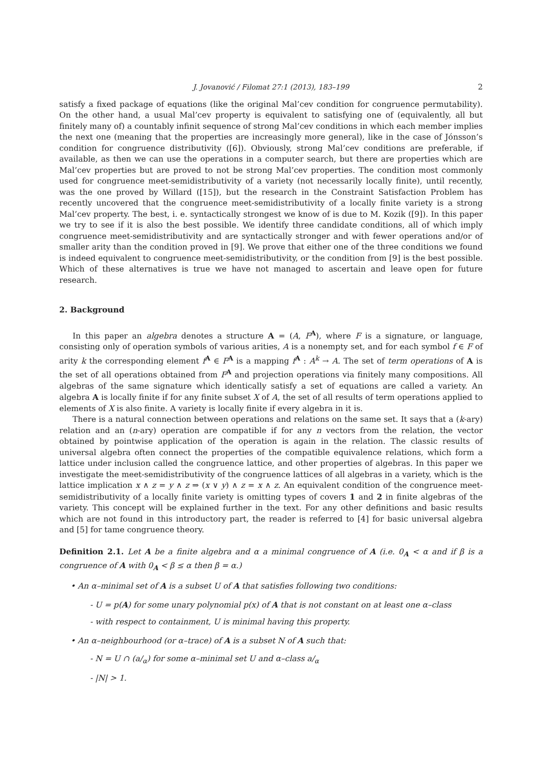J. Jovanović / Filomat 27:1 (2013), 183–199 2
satisfy a fixed package of equations (like the original Mal’cev condition for congruence permutability). On the other hand, a usual Mal’cev property is equivalent to satisfying one of (equivalently, all but finitely many of) a countably infinit sequence of strong Mal’cev conditions in which each member implies the next one (meaning that the properties are increasingly more general), like in the case of Jónsson’s condition for congruence distributivity ([6]). Obviously, strong Mal’cev conditions are preferable, if available, as then we can use the operations in a computer search, but there are properties which are Mal’cev properties but are proved to not be strong Mal’cev properties. The condition most commonly used for congruence meet-semidistributivity of a variety (not necessarily locally finite), until recently, was the one proved by Willard ([15]), but the research in the Constraint Satisfaction Problem has recently uncovered that the congruence meet-semidistributivity of a locally finite variety is a strong Mal’cev property. The best, i. e. syntactically strongest we know of is due to M. Kozik ([9]). In this paper we try to see if it is also the best possible. We identify three candidate conditions, all of which imply congruence meet-semidistributivity and are syntactically stronger and with fewer operations and/or of smaller arity than the condition proved in [9]. We prove that either one of the three conditions we found is indeed equivalent to congruence meet-semidistributivity, or the condition from [9] is the best possible. Which of these alternatives is true we have not managed to ascertain and leave open for future research.
2. Background
In this paper an algebra denotes a structure A = (A, F<sup>A</sup>), where F is a signature, or language, consisting only of operation symbols of various arities, A is a nonempty set, and for each symbol f ∈ F of arity k the corresponding element f<sup>A</sup> ∈ F<sup>A</sup> is a mapping f<sup>A</sup> : A<sup>k</sup> → A. The set of term operations of A is the set of all operations obtained from F<sup>A</sup> and projection operations via finitely many compositions. All algebras of the same signature which identically satisfy a set of equations are called a variety. An algebra A is locally finite if for any finite subset X of A, the set of all results of term operations applied to elements of X is also finite. A variety is locally finite if every algebra in it is.
There is a natural connection between operations and relations on the same set. It says that a (k-ary) relation and an (n-ary) operation are compatible if for any n vectors from the relation, the vector obtained by pointwise application of the operation is again in the relation. The classic results of universal algebra often connect the properties of the compatible equivalence relations, which form a lattice under inclusion called the congruence lattice, and other properties of algebras. In this paper we investigate the meet-semidistributivity of the congruence lattices of all algebras in a variety, which is the lattice implication x ∧ z = y ∧ z ⇒ (x ∨ y) ∧ z = x ∧ z. An equivalent condition of the congruence meet-semidistributivity of a locally finite variety is omitting types of covers 1 and 2 in finite algebras of the variety. This concept will be explained further in the text. For any other definitions and basic results which are not found in this introductory part, the reader is referred to [4] for basic universal algebra and [5] for tame congruence theory.
Definition 2.1. Let A be a finite algebra and α a minimal congruence of A (i.e. 0<sub>A</sub> < α and if β is a congruence of A with 0<sub>A</sub> < β ≤ α then β = α.)
• An α–minimal set of A is a subset U of A that satisfies following two conditions:
- U = p(A) for some unary polynomial p(x) of A that is not constant on at least one α–class
- with respect to containment, U is minimal having this property.
• An α–neighbourhood (or α–trace) of A is a subset N of A such that:
- N = U ∩ (a/<sub>α</sub>) for some α–minimal set U and α–class a/<sub>α</sub>
- |N| > 1.